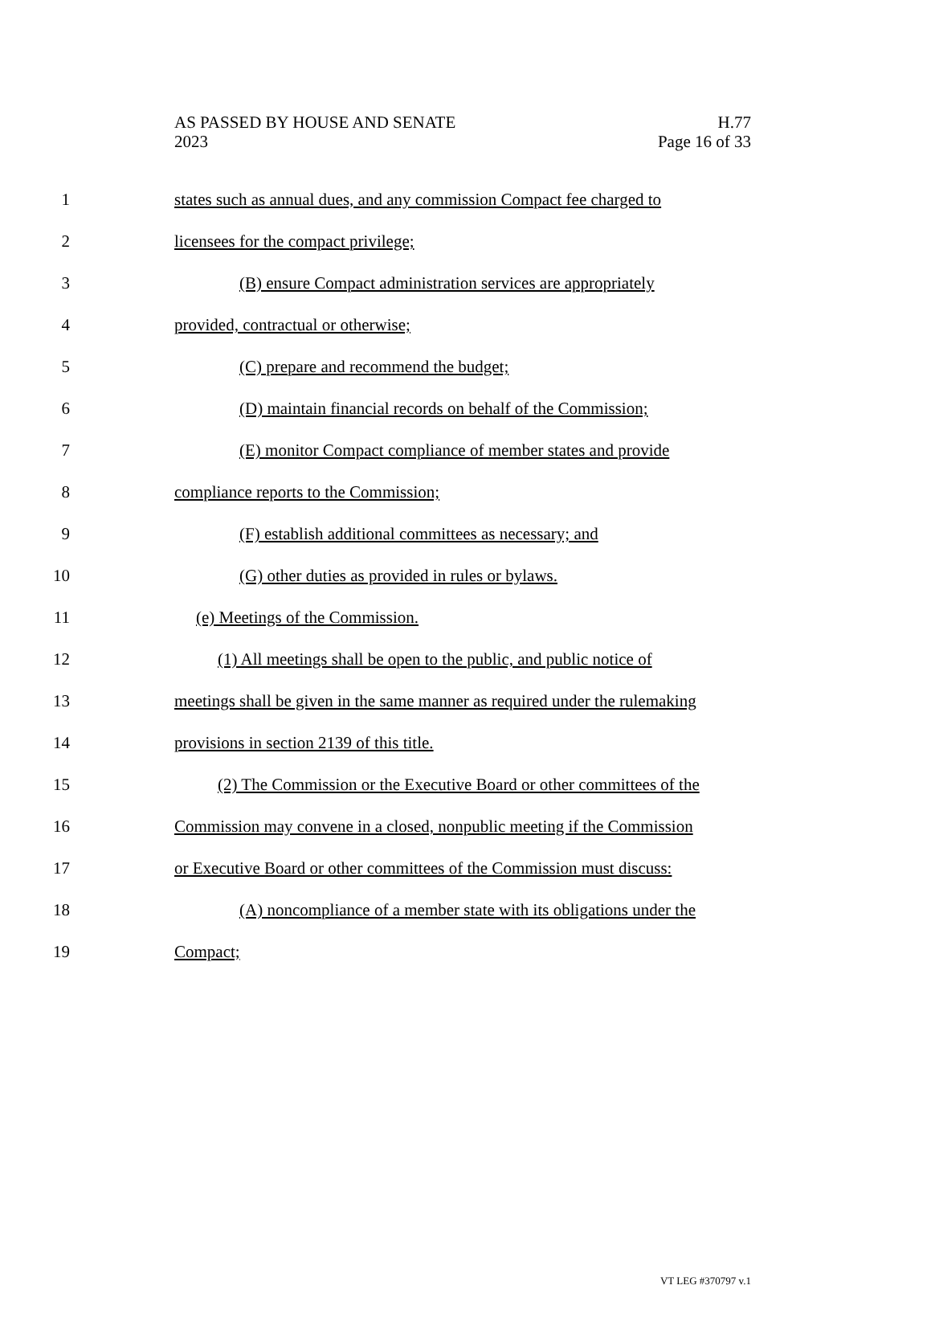AS PASSED BY HOUSE AND SENATE
2023
H.77
Page 16 of 33
1 states such as annual dues, and any commission Compact fee charged to
2 licensees for the compact privilege;
3 (B) ensure Compact administration services are appropriately
4 provided, contractual or otherwise;
5 (C) prepare and recommend the budget;
6 (D) maintain financial records on behalf of the Commission;
7 (E) monitor Compact compliance of member states and provide
8 compliance reports to the Commission;
9 (F) establish additional committees as necessary; and
10 (G) other duties as provided in rules or bylaws.
11 (e) Meetings of the Commission.
12 (1) All meetings shall be open to the public, and public notice of
13 meetings shall be given in the same manner as required under the rulemaking
14 provisions in section 2139 of this title.
15 (2) The Commission or the Executive Board or other committees of the
16 Commission may convene in a closed, nonpublic meeting if the Commission
17 or Executive Board or other committees of the Commission must discuss:
18 (A) noncompliance of a member state with its obligations under the
19 Compact;
VT LEG #370797 v.1